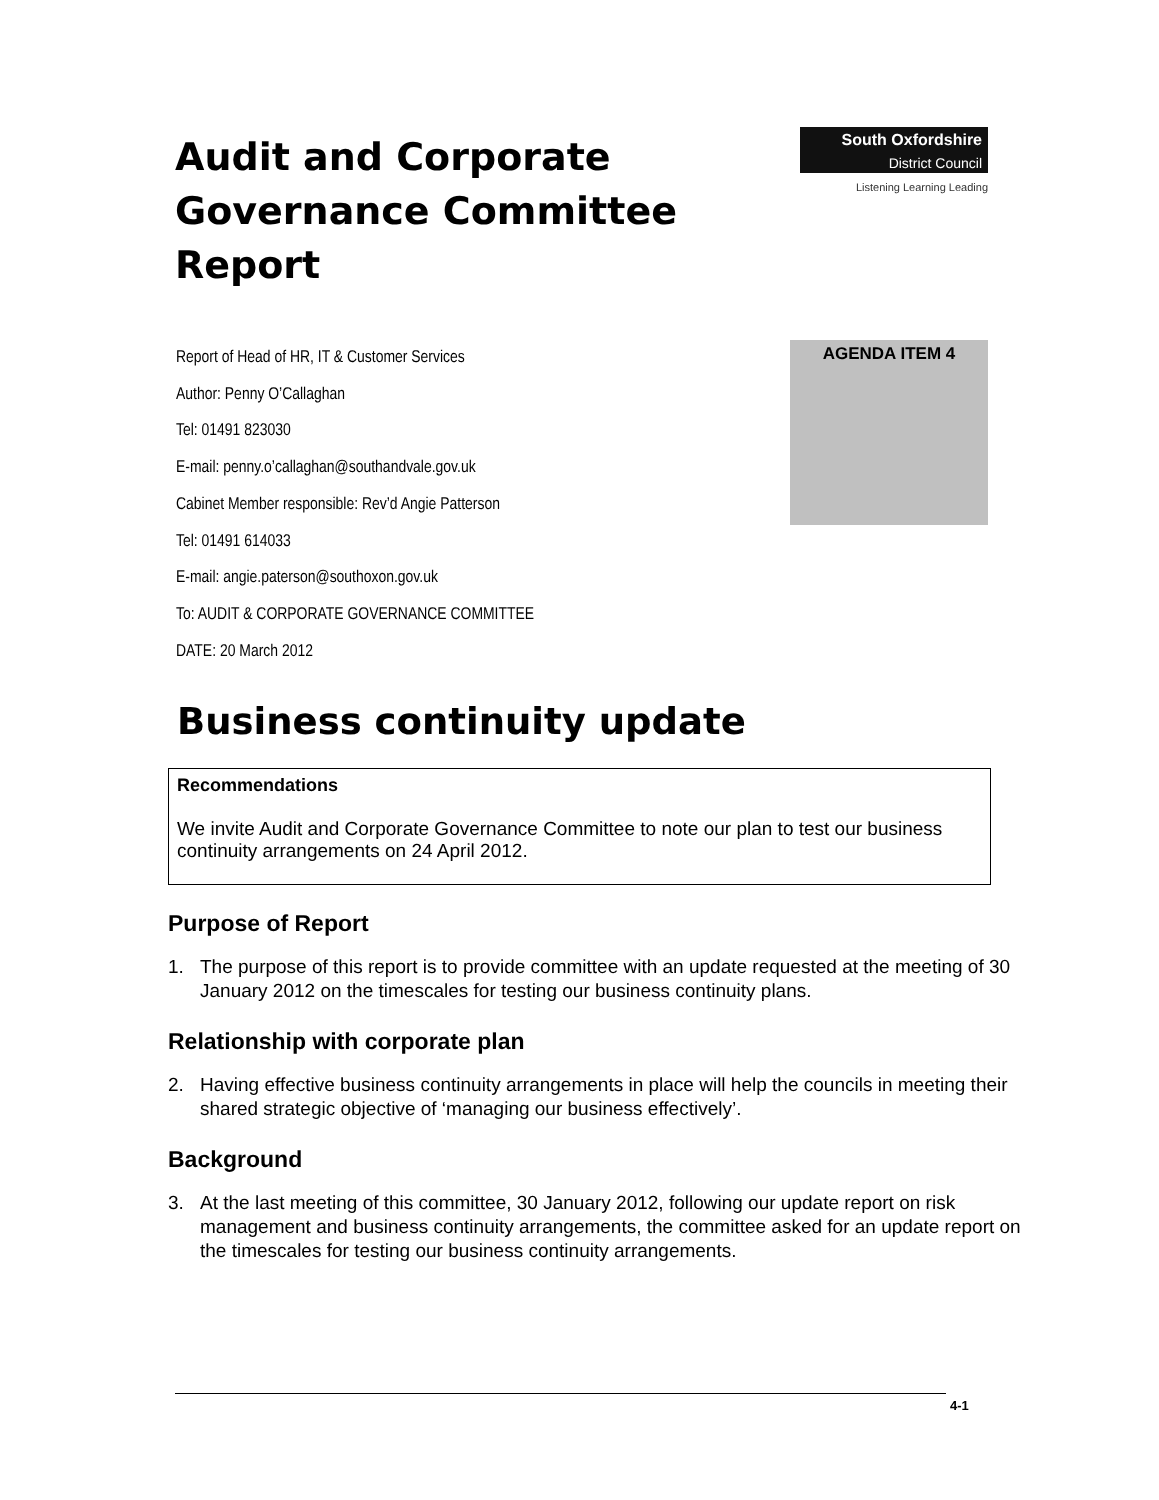Audit and Corporate
Governance Committee
Report
South Oxfordshire
District Council
Listening Learning Leading
Report of Head of HR, IT & Customer Services
Author: Penny O’Callaghan
Tel: 01491 823030
E-mail: penny.o’callaghan@southandvale.gov.uk
Cabinet Member responsible: Rev’d Angie Patterson
Tel: 01491 614033
E-mail: angie.paterson@southoxon.gov.uk
To: AUDIT & CORPORATE GOVERNANCE COMMITTEE
DATE: 20 March 2012
AGENDA ITEM 4
Business continuity update
Recommendations
We invite Audit and Corporate Governance Committee to note our plan to test our business continuity arrangements on 24 April 2012.
Purpose of Report
1. The purpose of this report is to provide committee with an update requested at the meeting of 30 January 2012 on the timescales for testing our business continuity plans.
Relationship with corporate plan
2. Having effective business continuity arrangements in place will help the councils in meeting their shared strategic objective of ‘managing our business effectively’.
Background
3. At the last meeting of this committee, 30 January 2012, following our update report on risk management and business continuity arrangements, the committee asked for an update report on the timescales for testing our business continuity arrangements.
4-1